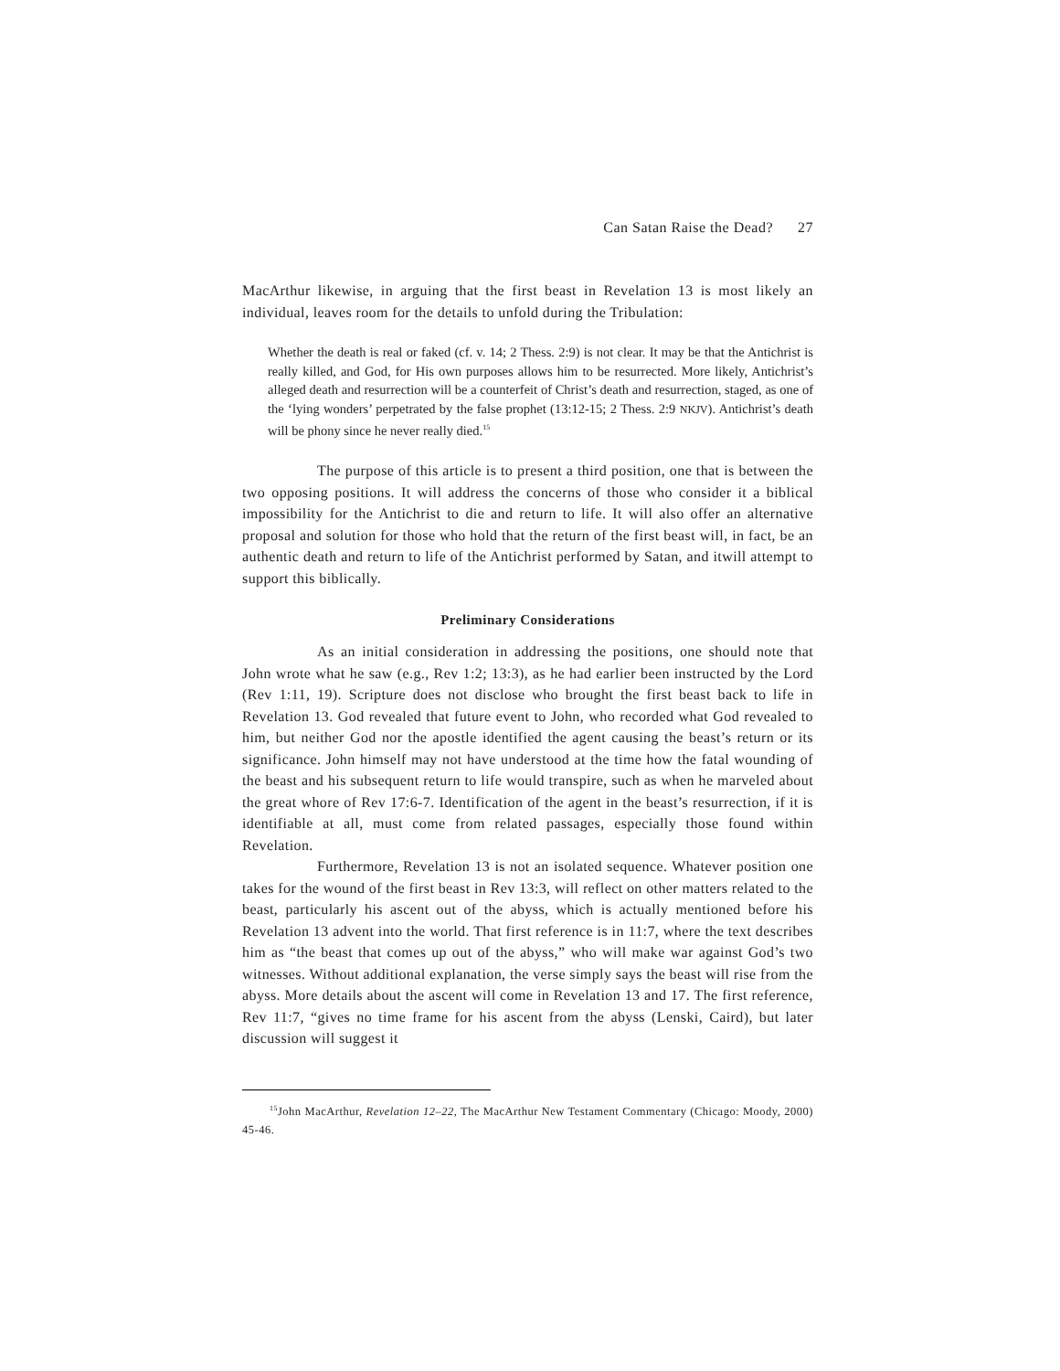Can Satan Raise the Dead? 27
MacArthur likewise, in arguing that the first beast in Revelation 13 is most likely an individual, leaves room for the details to unfold during the Tribulation:
Whether the death is real or faked (cf. v. 14; 2 Thess. 2:9) is not clear. It may be that the Antichrist is really killed, and God, for His own purposes allows him to be resurrected. More likely, Antichrist’s alleged death and resurrection will be a counterfeit of Christ’s death and resurrection, staged, as one of the ‘lying wonders’ perpetrated by the false prophet (13:12-15; 2 Thess. 2:9 NKJV). Antichrist’s death will be phony since he never really died.<sup>15</sup>
The purpose of this article is to present a third position, one that is between the two opposing positions. It will address the concerns of those who consider it a biblical impossibility for the Antichrist to die and return to life. It will also offer an alternative proposal and solution for those who hold that the return of the first beast will, in fact, be an authentic death and return to life of the Antichrist performed by Satan, and itwill attempt to support this biblically.
Preliminary Considerations
As an initial consideration in addressing the positions, one should note that John wrote what he saw (e.g., Rev 1:2; 13:3), as he had earlier been instructed by the Lord (Rev 1:11, 19). Scripture does not disclose who brought the first beast back to life in Revelation 13. God revealed that future event to John, who recorded what God revealed to him, but neither God nor the apostle identified the agent causing the beast’s return or its significance. John himself may not have understood at the time how the fatal wounding of the beast and his subsequent return to life would transpire, such as when he marveled about the great whore of Rev 17:6-7. Identification of the agent in the beast’s resurrection, if it is identifiable at all, must come from related passages, especially those found within Revelation.
Furthermore, Revelation 13 is not an isolated sequence. Whatever position one takes for the wound of the first beast in Rev 13:3, will reflect on other matters related to the beast, particularly his ascent out of the abyss, which is actually mentioned before his Revelation 13 advent into the world. That first reference is in 11:7, where the text describes him as “the beast that comes up out of the abyss,” who will make war against God’s two witnesses. Without additional explanation, the verse simply says the beast will rise from the abyss. More details about the ascent will come in Revelation 13 and 17. The first reference, Rev 11:7, “gives no time frame for his ascent from the abyss (Lenski, Caird), but later discussion will suggest it
<sup>15</sup> John MacArthur, Revelation 12–22, The MacArthur New Testament Commentary (Chicago: Moody, 2000) 45-46.